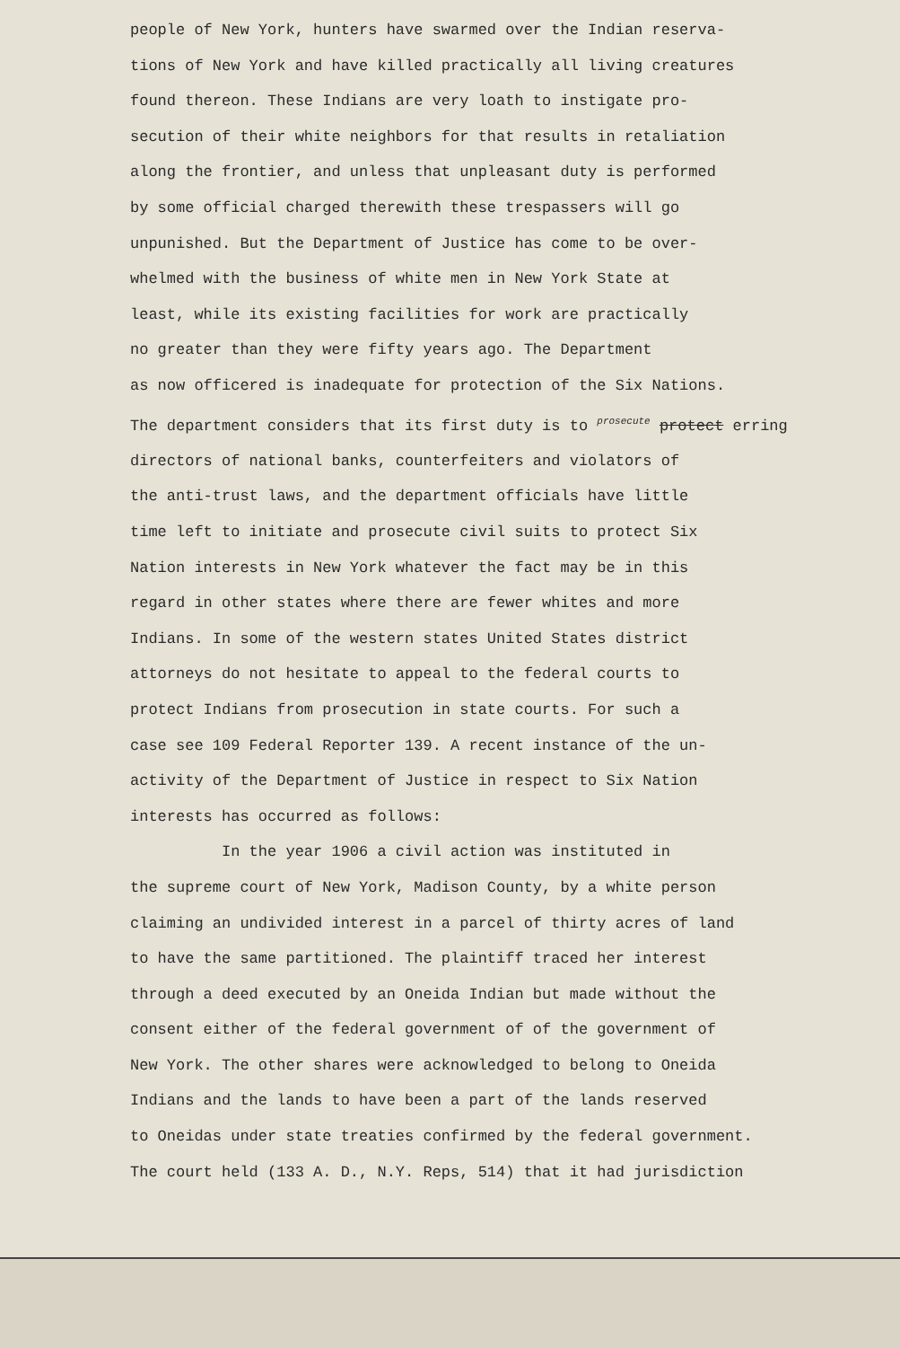people of New York, hunters have swarmed over the Indian reserva-
tions of New York and have killed practically all living creatures
found thereon. These Indians are very loath to instigate pro-
secution of their white neighbors for that results in retaliation
along the frontier, and unless that unpleasant duty is performed
by some official charged therewith these trespassers will go
unpunished. But the Department of Justice has come to be over-
whelmed with the business of white men in New York State at
least, while its existing facilities for work are practically
no greater than they were fifty years ago. The Department
as now officered is inadequate for protection of the Six Nations.
The department considers that its first duty is to <sup>prosecute</sup> protect erring
directors of national banks, counterfeiters and violators of
the anti-trust laws, and the department officials have little
time left to initiate and prosecute civil suits to protect Six
Nation interests in New York whatever the fact may be in this
regard in other states where there are fewer whites and more
Indians. In some of the western states United States district
attorneys do not hesitate to appeal to the federal courts to
protect Indians from prosecution in state courts. For such a
case see 109 Federal Reporter 139. A recent instance of the un-
activity of the Department of Justice in respect to Six Nation
interests has occurred as follows:
In the year 1906 a civil action was instituted in
the supreme court of New York, Madison County, by a white person
claiming an undivided interest in a parcel of thirty acres of land
to have the same partitioned. The plaintiff traced her interest
through a deed executed by an Oneida Indian but made without the
consent either of the federal government of of the government of
New York. The other shares were acknowledged to belong to Oneida
Indians and the lands to have been a part of the lands reserved
to Oneidas under state treaties confirmed by the federal government.
The court held (133 A. D., N.Y. Reps, 514) that it had jurisdiction